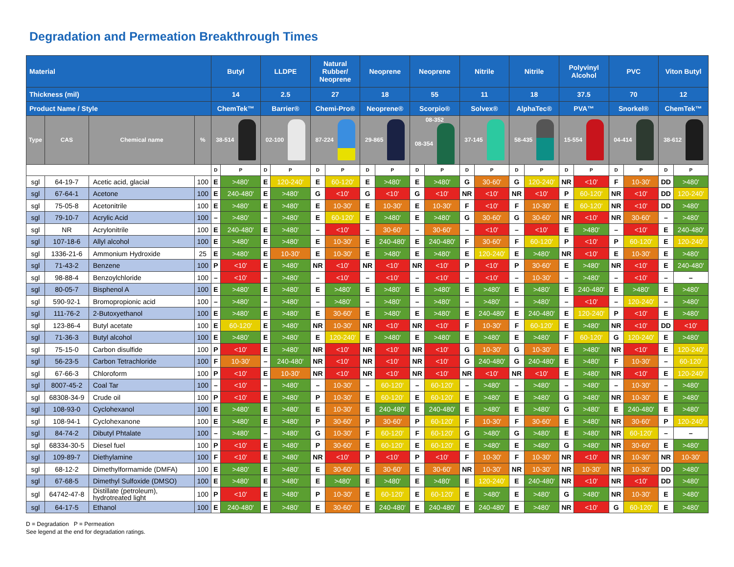Degradation and Permeation Breakthrough Times
| Material | | | | Butyl | | LLDPE | | Natural Rubber/ Neoprene | | Neoprene | | Neoprene | | Nitrile | | Nitrile | | Polyvinyl Alcohol | | PVC | | Viton Butyl | |
| --- | --- | --- | --- | --- | --- | --- | --- | --- | --- | --- | --- | --- | --- | --- | --- | --- | --- | --- | --- | --- | --- | --- | --- |
| Thickness (mil) | | | | 14 | | 2.5 | | 27 | | 18 | | 55 | | 11 | | 18 | | 37.5 | | 70 | | 12 | |
| Product Name / Style | | | | ChemTek™ | | Barrier® | | Chemi-Pro® | | Neoprene® | | Scorpio® | | Solvex® | | AlphaTec® | | PVA™ | | Snorkel® | | ChemTek™ | |
| Type | CAS | Chemical name | % | 38-514 | | 02-100 | | 87-224 | | 29-865 | | 08-352 08-354 | | 37-145 | | 58-435 | | 15-554 | | 04-414 | | 38-612 | |
| | | | | D | P | D | P | D | P | D | P | D | P | D | P | D | P | D | P | D | P | D | P |
| sgl | 64-19-7 | Acetic acid, glacial | 100 | E | >480' | E | 120-240' | E | 60-120' | E | >480' | E | >480' | G | 30-60' | G | 120-240' | NR | <10' | F | 10-30' | DD | >480' |
| sgl | 67-64-1 | Acetone | 100 | E | 240-480' | E | >480' | G | <10' | G | <10' | G | <10' | NR | <10' | NR | <10' | P | 60-120' | NR | <10' | DD | 120-240' |
| sgl | 75-05-8 | Acetonitrile | 100 | E | >480' | E | >480' | E | 10-30' | E | 10-30' | E | 10-30' | F | <10' | F | 10-30' | E | 60-120' | NR | <10' | DD | >480' |
| sgl | 79-10-7 | Acrylic Acid | 100 | – | >480' | – | >480' | E | 60-120' | E | >480' | E | >480' | G | 30-60' | G | 30-60' | NR | <10' | NR | 30-60' | – | >480' |
| sgl | NR | Acrylonitrile | 100 | E | 240-480' | E | >480' | – | <10' | – | 30-60' | – | 30-60' | – | <10' | – | <10' | E | >480' | – | <10' | E | 240-480' |
| sgl | 107-18-6 | Allyl alcohol | 100 | E | >480' | E | >480' | E | 10-30' | E | 240-480' | E | 240-480' | F | 30-60' | F | 60-120' | P | <10' | P | 60-120' | E | 120-240' |
| sgl | 1336-21-6 | Ammonium Hydroxide | 25 | E | >480' | E | 10-30' | E | 10-30' | E | >480' | E | >480' | E | 120-240' | E | >480' | NR | <10' | E | 10-30' | E | >480' |
| sgl | 71-43-2 | Benzene | 100 | P | <10' | E | >480' | NR | <10' | NR | <10' | NR | <10' | P | <10' | P | 30-60' | E | >480' | NR | <10' | E | 240-480' |
| sgl | 98-88-4 | Benzoylchloride | 100 | – | <10' | – | >480' | – | <10' | – | <10' | – | <10' | – | <10' | – | 10-30' | – | >480' | – | <10' | – | – |
| sgl | 80-05-7 | Bisphenol A | 100 | E | >480' | E | >480' | E | >480' | E | >480' | E | >480' | E | >480' | E | >480' | E | 240-480' | E | >480' | E | >480' |
| sgl | 590-92-1 | Bromopropionic acid | 100 | – | >480' | – | >480' | – | >480' | – | >480' | – | >480' | – | >480' | – | >480' | – | <10' | – | 120-240' | – | >480' |
| sgl | 111-76-2 | 2-Butoxyethanol | 100 | E | >480' | E | >480' | E | 30-60' | E | >480' | E | >480' | E | 240-480' | E | 240-480' | E | 120-240' | P | <10' | E | >480' |
| sgl | 123-86-4 | Butyl acetate | 100 | E | 60-120' | E | >480' | NR | 10-30' | NR | <10' | NR | <10' | F | 10-30' | F | 60-120' | E | >480' | NR | <10' | DD | <10' |
| sgl | 71-36-3 | Butyl alcohol | 100 | E | >480' | E | >480' | E | 120-240' | E | >480' | E | >480' | E | >480' | E | >480' | F | 60-120' | G | 120-240' | E | >480' |
| sgl | 75-15-0 | Carbon disulfide | 100 | P | <10' | E | >480' | NR | <10' | NR | <10' | NR | <10' | G | 10-30' | G | 10-30' | E | >480' | NR | <10' | E | 120-240' |
| sgl | 56-23-5 | Carbon Tetrachloride | 100 | F | 10-30' | – | 240-480' | NR | <10' | NR | <10' | NR | <10' | G | 240-480' | G | 240-480' | E | >480' | F | 10-30' | – | 60-120' |
| sgl | 67-66-3 | Chloroform | 100 | P | <10' | E | 10-30' | NR | <10' | NR | <10' | NR | <10' | NR | <10' | NR | <10' | E | >480' | NR | <10' | E | 120-240' |
| sgl | 8007-45-2 | Coal Tar | 100 | – | <10' | – | >480' | – | 10-30' | – | 60-120' | – | 60-120' | – | >480' | – | >480' | – | >480' | – | 10-30' | – | >480' |
| sgl | 68308-34-9 | Crude oil | 100 | P | <10' | E | >480' | P | 10-30' | E | 60-120' | E | 60-120' | E | >480' | E | >480' | G | >480' | NR | 10-30' | E | >480' |
| sgl | 108-93-0 | Cyclohexanol | 100 | E | >480' | E | >480' | E | 10-30' | E | 240-480' | E | 240-480' | E | >480' | E | >480' | G | >480' | E | 240-480' | E | >480' |
| sgl | 108-94-1 | Cyclohexanone | 100 | E | >480' | E | >480' | P | 30-60' | P | 30-60' | P | 60-120' | F | 10-30' | F | 30-60' | E | >480' | NR | 30-60' | P | 120-240' |
| sgl | 84-74-2 | Dibutyl Phtalate | 100 | – | >480' | – | >480' | G | 10-30' | F | 60-120' | F | 60-120' | G | >480' | G | >480' | E | >480' | NR | 60-120' | – | – |
| sgl | 68334-30-5 | Diesel fuel | 100 | P | <10' | E | >480' | P | 30-60' | E | 60-120' | E | 60-120' | E | >480' | E | >480' | G | >480' | NR | 30-60' | E | >480' |
| sgl | 109-89-7 | Diethylamine | 100 | F | <10' | E | >480' | NR | <10' | P | <10' | P | <10' | F | 10-30' | F | 10-30' | NR | <10' | NR | 10-30' | NR | 10-30' |
| sgl | 68-12-2 | Dimethylformamide (DMFA) | 100 | E | >480' | E | >480' | E | 30-60' | E | 30-60' | E | 30-60' | NR | 10-30' | NR | 10-30' | NR | 10-30' | NR | 10-30' | DD | >480' |
| sgl | 67-68-5 | Dimethyl Sulfoxide (DMSO) | 100 | E | >480' | E | >480' | E | >480' | E | >480' | E | >480' | E | 120-240' | E | 240-480' | NR | <10' | NR | <10' | DD | >480' |
| sgl | 64742-47-8 | Distillate (petroleum), hydrotreated light | 100 | P | <10' | E | >480' | P | 10-30' | E | 60-120' | E | 60-120' | E | >480' | E | >480' | G | >480' | NR | 10-30' | E | >480' |
| sgl | 64-17-5 | Ethanol | 100 | E | 240-480' | E | >480' | E | 30-60' | E | 240-480' | E | 240-480' | E | 240-480' | E | >480' | NR | <10' | G | 60-120' | E | >480' |
D = Degradation P = Permeation
See legend at the end for degradation ratings.